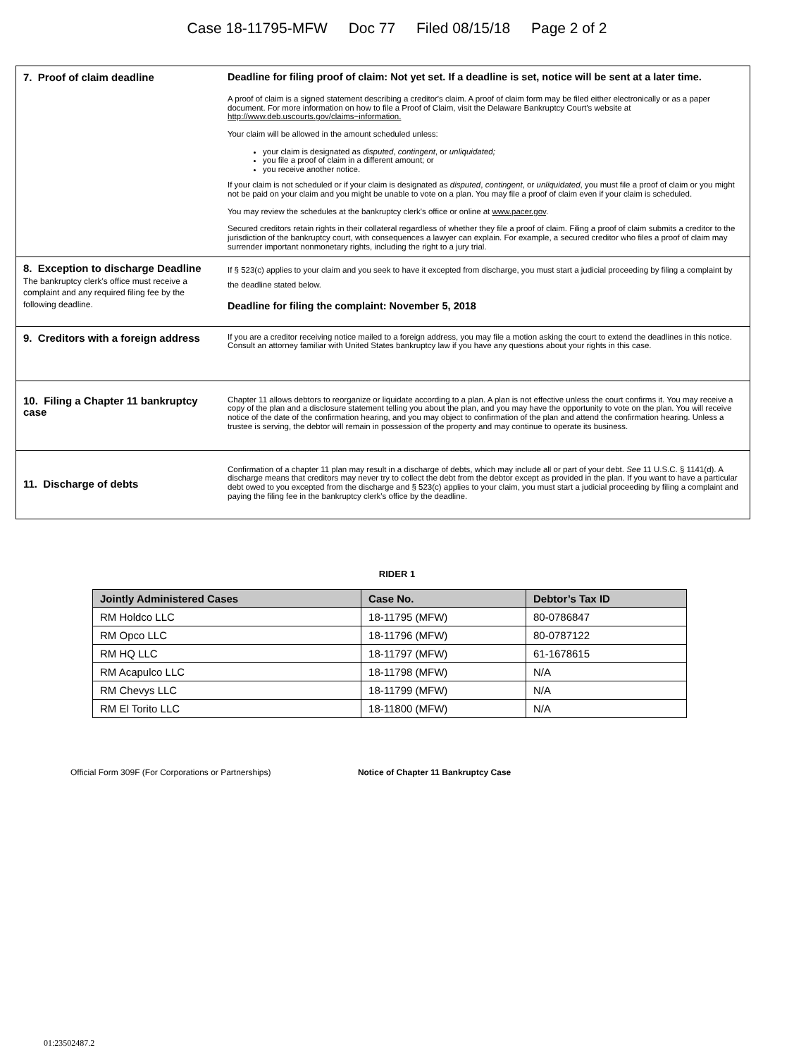Case 18-11795-MFW Doc 77 Filed 08/15/18 Page 2 of 2
| 7. Proof of claim deadline | Deadline for filing proof of claim: Not yet set. If a deadline is set, notice will be sent at a later time. A proof of claim is a signed statement describing a creditor's claim. A proof of claim form may be filed either electronically or as a paper document. For more information on how to file a Proof of Claim, visit the Delaware Bankruptcy Court's website at http://www.deb.uscourts.gov/claims−information. Your claim will be allowed in the amount scheduled unless: your claim is designated as disputed , contingent , or unliquidated; you file a proof of claim in a different amount; or you receive another notice. If your claim is not scheduled or if your claim is designated as disputed , contingent , or unliquidated , you must file a proof of claim or you might not be paid on your claim and you might be unable to vote on a plan. You may file a proof of claim even if your claim is scheduled. You may review the schedules at the bankruptcy clerk's office or online at www.pacer.gov . Secured creditors retain rights in their collateral regardless of whether they file a proof of claim. Filing a proof of claim submits a creditor to the jurisdiction of the bankruptcy court, with consequences a lawyer can explain. For example, a secured creditor who files a proof of claim may surrender important nonmonetary rights, including the right to a jury trial. |
| 8. Exception to discharge Deadline The bankruptcy clerk's office must receive a complaint and any required filing fee by the following deadline. | If § 523(c) applies to your claim and you seek to have it excepted from discharge, you must start a judicial proceeding by filing a complaint by the deadline stated below. Deadline for filing the complaint: November 5, 2018 |
| 9. Creditors with a foreign address | If you are a creditor receiving notice mailed to a foreign address, you may file a motion asking the court to extend the deadlines in this notice. Consult an attorney familiar with United States bankruptcy law if you have any questions about your rights in this case. |
| 10. Filing a Chapter 11 bankruptcy case | Chapter 11 allows debtors to reorganize or liquidate according to a plan. A plan is not effective unless the court confirms it. You may receive a copy of the plan and a disclosure statement telling you about the plan, and you may have the opportunity to vote on the plan. You will receive notice of the date of the confirmation hearing, and you may object to confirmation of the plan and attend the confirmation hearing. Unless a trustee is serving, the debtor will remain in possession of the property and may continue to operate its business. |
| 11. Discharge of debts | Confirmation of a chapter 11 plan may result in a discharge of debts, which may include all or part of your debt. See 11 U.S.C. § 1141(d). A discharge means that creditors may never try to collect the debt from the debtor except as provided in the plan. If you want to have a particular debt owed to you excepted from the discharge and § 523(c) applies to your claim, you must start a judicial proceeding by filing a complaint and paying the filing fee in the bankruptcy clerk's office by the deadline. |
RIDER 1
| Jointly Administered Cases | Case No. | Debtor’s Tax ID |
| --- | --- | --- |
| RM Holdco LLC | 18-11795 (MFW) | 80-0786847 |
| RM Opco LLC | 18-11796 (MFW) | 80-0787122 |
| RM HQ LLC | 18-11797 (MFW) | 61-1678615 |
| RM Acapulco LLC | 18-11798 (MFW) | N/A |
| RM Chevys LLC | 18-11799 (MFW) | N/A |
| RM El Torito LLC | 18-11800 (MFW) | N/A |
Official Form 309F (For Corporations or Partnerships) Notice of Chapter 11 Bankruptcy Case
01:23502487.2